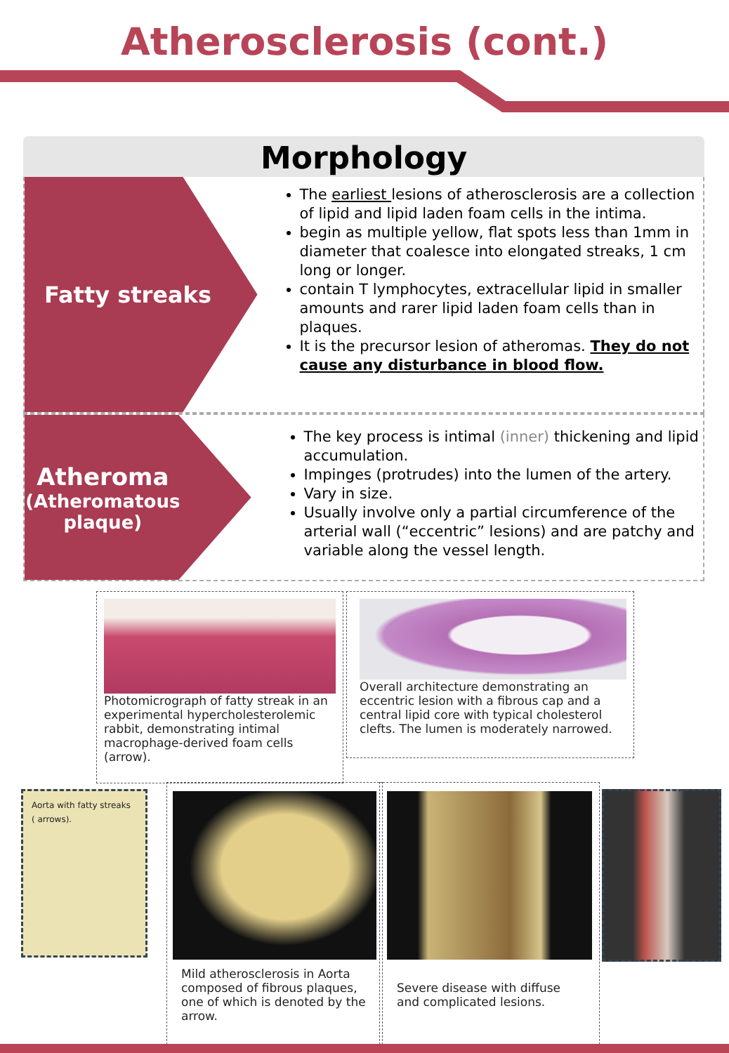Atherosclerosis (cont.)
Morphology
Fatty streaks
The earliest lesions of atherosclerosis are a collection of lipid and lipid laden foam cells in the intima.
begin as multiple yellow, flat spots less than 1mm in diameter that coalesce into elongated streaks, 1 cm long or longer.
contain T lymphocytes, extracellular lipid in smaller amounts and rarer lipid laden foam cells than in plaques.
It is the precursor lesion of atheromas. They do not cause any disturbance in blood flow.
Atheroma
(Atheromatous plaque)
The key process is intimal (inner) thickening and lipid accumulation.
Impinges (protrudes) into the lumen of the artery.
Vary in size.
Usually involve only a partial circumference of the arterial wall (“eccentric” lesions) and are patchy and variable along the vessel length.
Photomicrograph of fatty streak in an experimental hypercholesterolemic rabbit, demonstrating intimal macrophage-derived foam cells (arrow).
Overall architecture demonstrating an eccentric lesion with a fibrous cap and a central lipid core with typical cholesterol clefts. The lumen is moderately narrowed.
Aorta with fatty streaks
( arrows).
Mild atherosclerosis in Aorta composed of fibrous plaques, one of which is denoted by the arrow.
Severe disease with diffuse and complicated lesions.